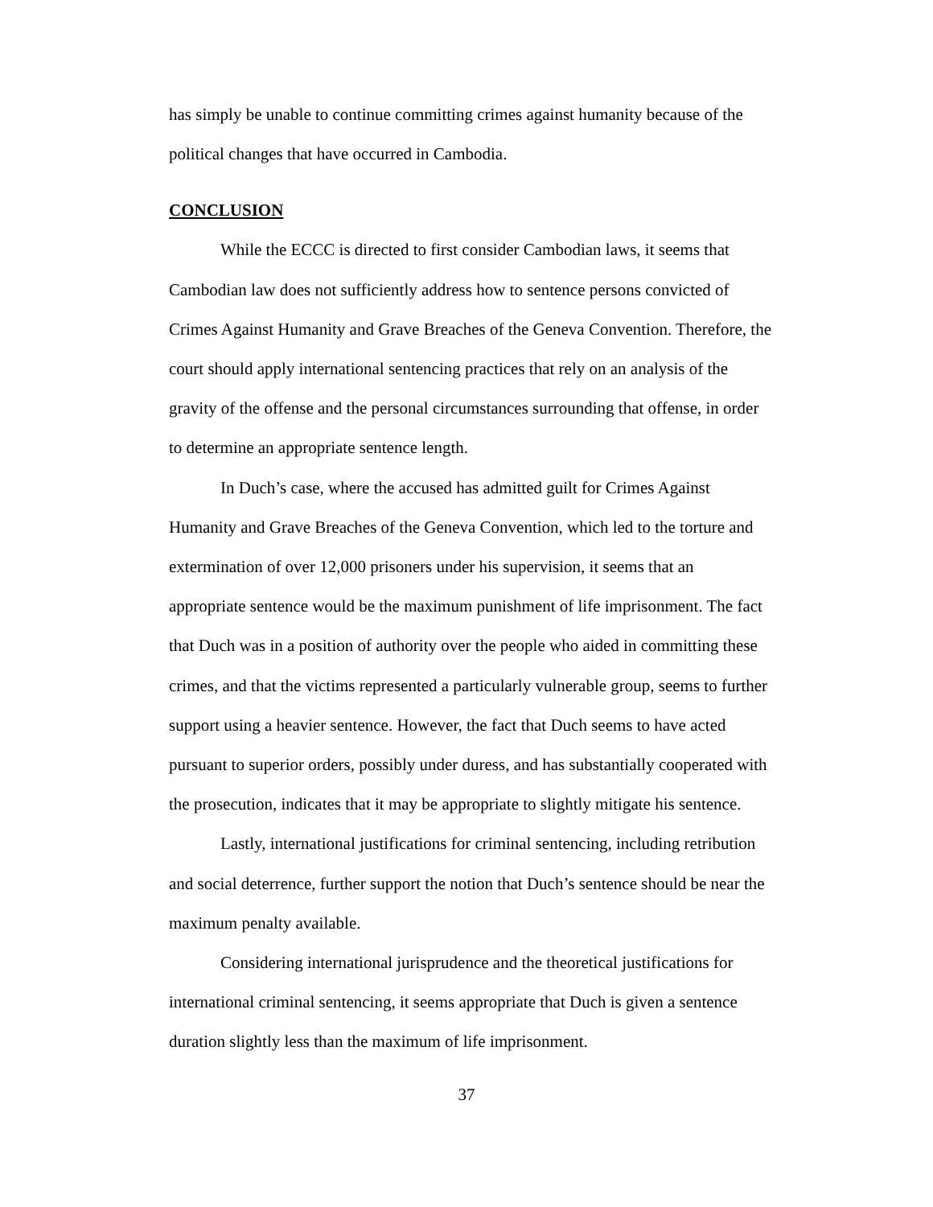has simply be unable to continue committing crimes against humanity because of the political changes that have occurred in Cambodia.
CONCLUSION
While the ECCC is directed to first consider Cambodian laws, it seems that Cambodian law does not sufficiently address how to sentence persons convicted of Crimes Against Humanity and Grave Breaches of the Geneva Convention. Therefore, the court should apply international sentencing practices that rely on an analysis of the gravity of the offense and the personal circumstances surrounding that offense, in order to determine an appropriate sentence length.
In Duch’s case, where the accused has admitted guilt for Crimes Against Humanity and Grave Breaches of the Geneva Convention, which led to the torture and extermination of over 12,000 prisoners under his supervision, it seems that an appropriate sentence would be the maximum punishment of life imprisonment. The fact that Duch was in a position of authority over the people who aided in committing these crimes, and that the victims represented a particularly vulnerable group, seems to further support using a heavier sentence. However, the fact that Duch seems to have acted pursuant to superior orders, possibly under duress, and has substantially cooperated with the prosecution, indicates that it may be appropriate to slightly mitigate his sentence.
Lastly, international justifications for criminal sentencing, including retribution and social deterrence, further support the notion that Duch’s sentence should be near the maximum penalty available.
Considering international jurisprudence and the theoretical justifications for international criminal sentencing, it seems appropriate that Duch is given a sentence duration slightly less than the maximum of life imprisonment.
37